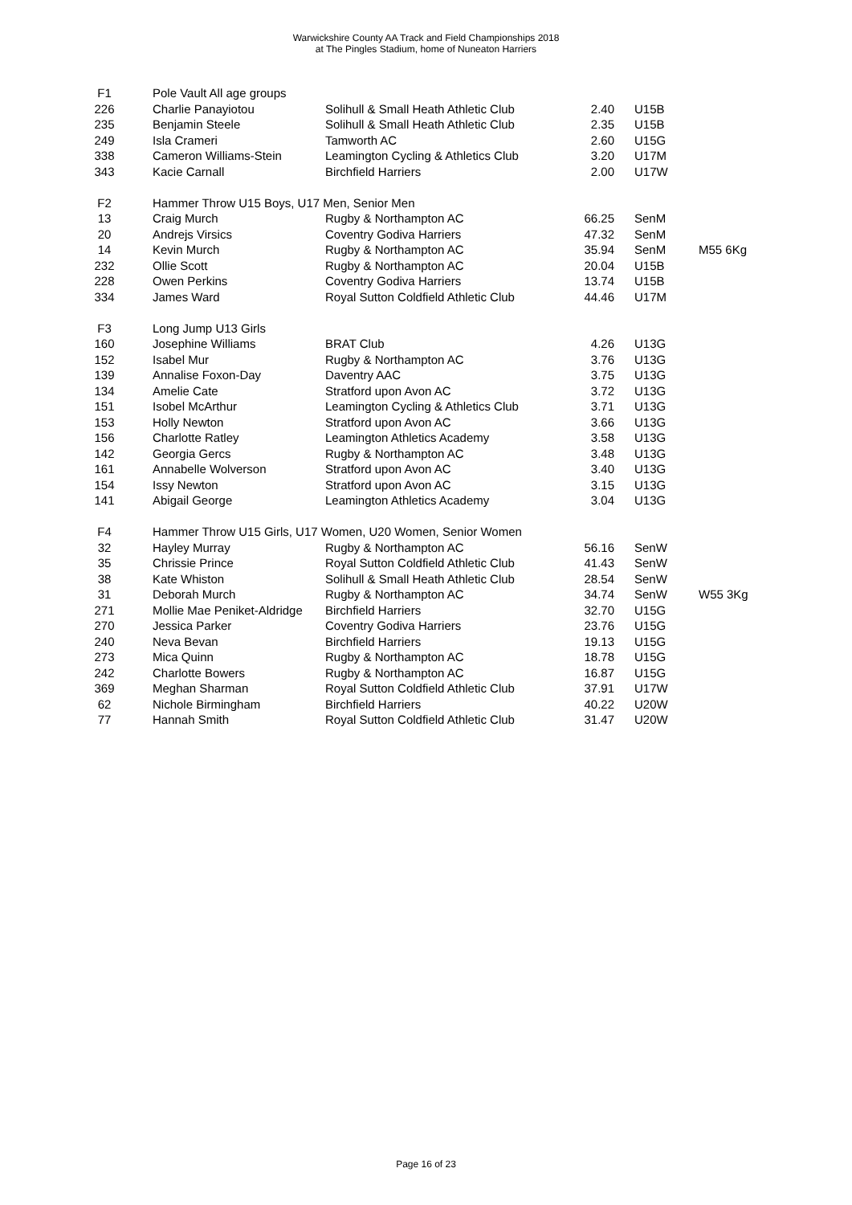Warwickshire County AA Track and Field Championships 2018
at The Pingles Stadium, home of Nuneaton Harriers
| F1 | Pole Vault All age groups | | | | |
| 226 | Charlie Panayiotou | Solihull & Small Heath Athletic Club | 2.40 | U15B | |
| 235 | Benjamin Steele | Solihull & Small Heath Athletic Club | 2.35 | U15B | |
| 249 | Isla Crameri | Tamworth AC | 2.60 | U15G | |
| 338 | Cameron Williams-Stein | Leamington Cycling & Athletics Club | 3.20 | U17M | |
| 343 | Kacie Carnall | Birchfield Harriers | 2.00 | U17W | |
| F2 | Hammer Throw U15 Boys, U17 Men, Senior Men | | | | |
| 13 | Craig Murch | Rugby & Northampton AC | 66.25 | SenM | |
| 20 | Andrejs Virsics | Coventry Godiva Harriers | 47.32 | SenM | |
| 14 | Kevin Murch | Rugby & Northampton AC | 35.94 | SenM | M55 6Kg |
| 232 | Ollie Scott | Rugby & Northampton AC | 20.04 | U15B | |
| 228 | Owen Perkins | Coventry Godiva Harriers | 13.74 | U15B | |
| 334 | James Ward | Royal Sutton Coldfield Athletic Club | 44.46 | U17M | |
| F3 | Long Jump U13 Girls | | | | |
| 160 | Josephine Williams | BRAT Club | 4.26 | U13G | |
| 152 | Isabel Mur | Rugby & Northampton AC | 3.76 | U13G | |
| 139 | Annalise Foxon-Day | Daventry AAC | 3.75 | U13G | |
| 134 | Amelie Cate | Stratford upon Avon AC | 3.72 | U13G | |
| 151 | Isobel McArthur | Leamington Cycling & Athletics Club | 3.71 | U13G | |
| 153 | Holly Newton | Stratford upon Avon AC | 3.66 | U13G | |
| 156 | Charlotte Ratley | Leamington Athletics Academy | 3.58 | U13G | |
| 142 | Georgia Gercs | Rugby & Northampton AC | 3.48 | U13G | |
| 161 | Annabelle Wolverson | Stratford upon Avon AC | 3.40 | U13G | |
| 154 | Issy Newton | Stratford upon Avon AC | 3.15 | U13G | |
| 141 | Abigail George | Leamington Athletics Academy | 3.04 | U13G | |
| F4 | Hammer Throw U15 Girls, U17 Women, U20 Women, Senior Women | | | | |
| 32 | Hayley Murray | Rugby & Northampton AC | 56.16 | SenW | |
| 35 | Chrissie Prince | Royal Sutton Coldfield Athletic Club | 41.43 | SenW | |
| 38 | Kate Whiston | Solihull & Small Heath Athletic Club | 28.54 | SenW | |
| 31 | Deborah Murch | Rugby & Northampton AC | 34.74 | SenW | W55 3Kg |
| 271 | Mollie Mae Peniket-Aldridge | Birchfield Harriers | 32.70 | U15G | |
| 270 | Jessica Parker | Coventry Godiva Harriers | 23.76 | U15G | |
| 240 | Neva Bevan | Birchfield Harriers | 19.13 | U15G | |
| 273 | Mica Quinn | Rugby & Northampton AC | 18.78 | U15G | |
| 242 | Charlotte Bowers | Rugby & Northampton AC | 16.87 | U15G | |
| 369 | Meghan Sharman | Royal Sutton Coldfield Athletic Club | 37.91 | U17W | |
| 62 | Nichole Birmingham | Birchfield Harriers | 40.22 | U20W | |
| 77 | Hannah Smith | Royal Sutton Coldfield Athletic Club | 31.47 | U20W | |
Page 16 of 23